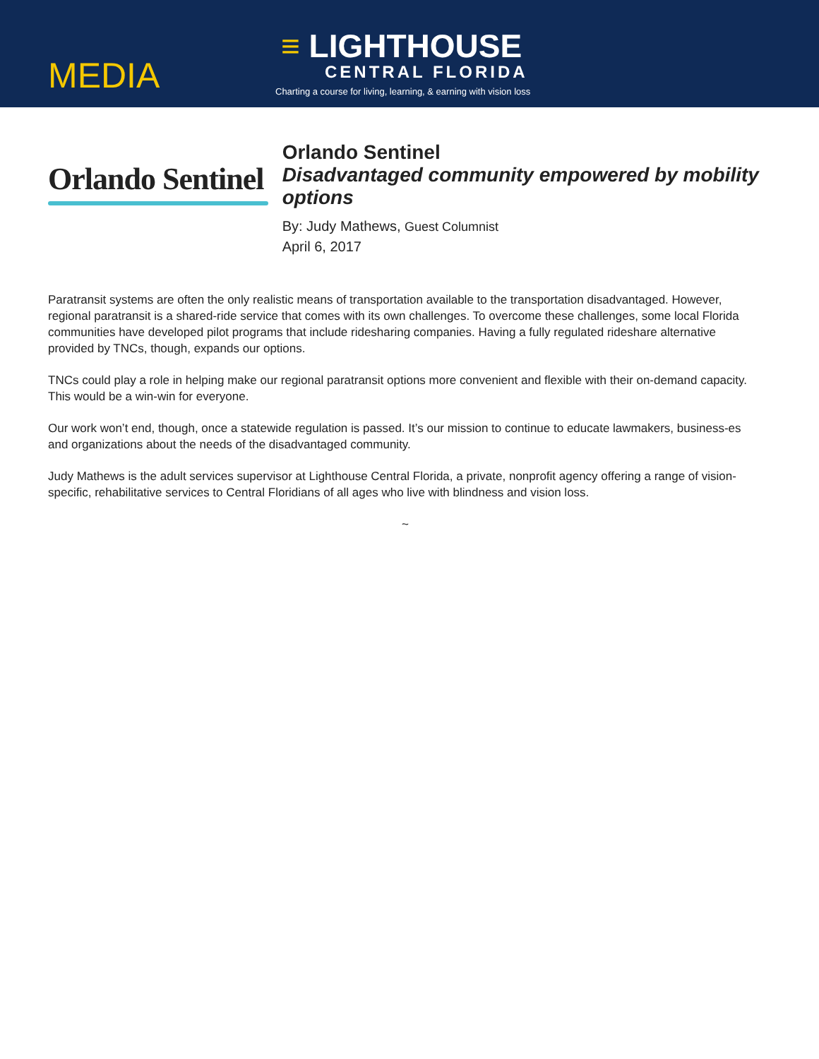MEDIA
≡ LIGHTHOUSE
CENTRAL FLORIDA
Charting a course for living, learning, & earning with vision loss
Orlando Sentinel
Orlando Sentinel
Disadvantaged community empowered by mobility options
By: Judy Mathews, Guest Columnist
April 6, 2017
Paratransit systems are often the only realistic means of transportation available to the transportation disadvantaged. However, regional paratransit is a shared-ride service that comes with its own challenges. To overcome these challenges, some local Florida communities have developed pilot programs that include ridesharing companies. Having a fully regulated rideshare alternative provided by TNCs, though, expands our options.
TNCs could play a role in helping make our regional paratransit options more convenient and flexible with their on-demand capacity. This would be a win-win for everyone.
Our work won’t end, though, once a statewide regulation is passed. It’s our mission to continue to educate lawmakers, business-es and organizations about the needs of the disadvantaged community.
Judy Mathews is the adult services supervisor at Lighthouse Central Florida, a private, nonprofit agency offering a range of vision-specific, rehabilitative services to Central Floridians of all ages who live with blindness and vision loss.
~